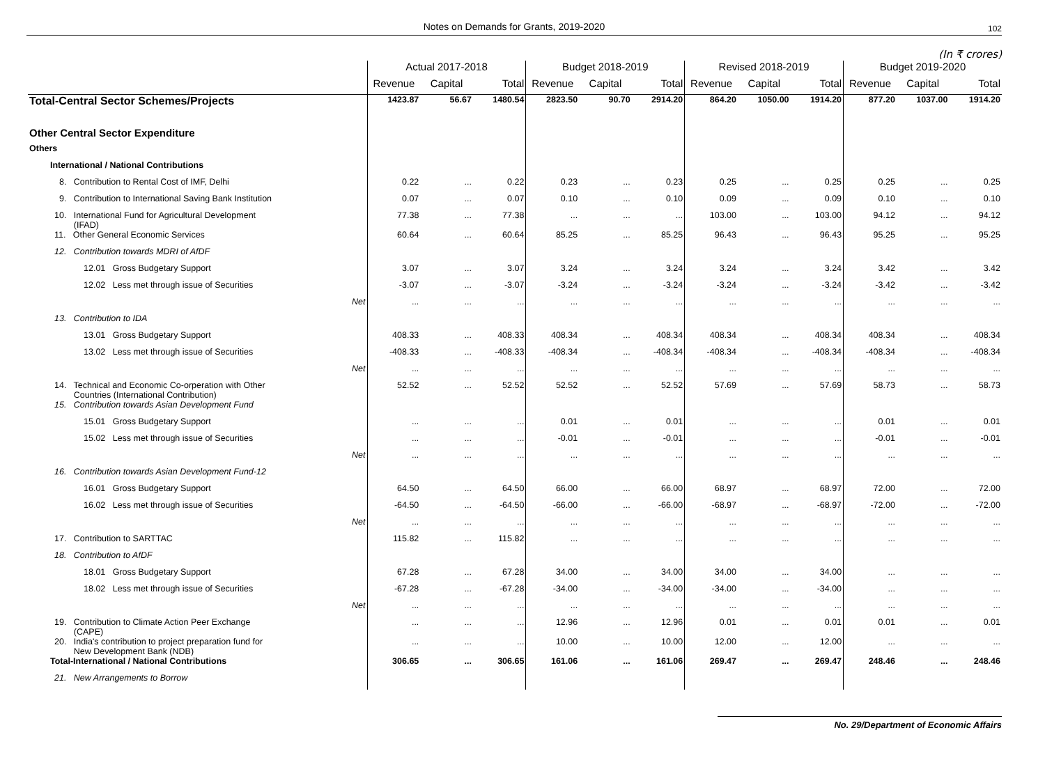Notes on Demands for Grants, 2019-2020 102
(In ₹ crores)
| | Actual 2017-2018 | | | Budget 2018-2019 | | | Revised 2018-2019 | | | Budget 2019-2020 | | |
| --- | --- | --- | --- | --- | --- | --- | --- | --- | --- | --- | --- | --- |
| | Revenue | Capital | Total | Revenue | Capital | Total | Revenue | Capital | Total | Revenue | Capital | Total |
| Total-Central Sector Schemes/Projects | 1423.87 | 56.67 | 1480.54 | 2823.50 | 90.70 | 2914.20 | 864.20 | 1050.00 | 1914.20 | 877.20 | 1037.00 | 1914.20 |
| Other Central Sector Expenditure | | | | | | | | | | | | |
| Others | | | | | | | | | | | | |
| International / National Contributions | | | | | | | | | | | | |
| 8. Contribution to Rental Cost of IMF, Delhi | 0.22 | ... | 0.22 | 0.23 | ... | 0.23 | 0.25 | ... | 0.25 | 0.25 | ... | 0.25 |
| 9. Contribution to International Saving Bank Institution | 0.07 | ... | 0.07 | 0.10 | ... | 0.10 | 0.09 | ... | 0.09 | 0.10 | ... | 0.10 |
| 10. International Fund for Agricultural Development (IFAD) | 77.38 | ... | 77.38 | ... | ... | ... | 103.00 | ... | 103.00 | 94.12 | ... | 94.12 |
| 11. Other General Economic Services | 60.64 | ... | 60.64 | 85.25 | ... | 85.25 | 96.43 | ... | 96.43 | 95.25 | ... | 95.25 |
| 12. Contribution towards MDRI of AfDF | | | | | | | | | | | | |
| 12.01 Gross Budgetary Support | 3.07 | ... | 3.07 | 3.24 | ... | 3.24 | 3.24 | ... | 3.24 | 3.42 | ... | 3.42 |
| 12.02 Less met through issue of Securities | -3.07 | ... | -3.07 | -3.24 | ... | -3.24 | -3.24 | ... | -3.24 | -3.42 | ... | -3.42 |
| Net | ... | ... | ... | ... | ... | ... | ... | ... | ... | ... | ... | ... |
| 13. Contribution to IDA | | | | | | | | | | | | |
| 13.01 Gross Budgetary Support | 408.33 | ... | 408.33 | 408.34 | ... | 408.34 | 408.34 | ... | 408.34 | 408.34 | ... | 408.34 |
| 13.02 Less met through issue of Securities | -408.33 | ... | -408.33 | -408.34 | ... | -408.34 | -408.34 | ... | -408.34 | -408.34 | ... | -408.34 |
| Net | ... | ... | ... | ... | ... | ... | ... | ... | ... | ... | ... | ... |
| 14. Technical and Economic Co-orperation with Other Countries (International Contribution) | 52.52 | ... | 52.52 | 52.52 | ... | 52.52 | 57.69 | ... | 57.69 | 58.73 | ... | 58.73 |
| 15. Contribution towards Asian Development Fund | | | | | | | | | | | | |
| 15.01 Gross Budgetary Support | ... | ... | ... | 0.01 | ... | 0.01 | ... | ... | ... | 0.01 | ... | 0.01 |
| 15.02 Less met through issue of Securities | ... | ... | ... | -0.01 | ... | -0.01 | ... | ... | ... | -0.01 | ... | -0.01 |
| Net | ... | ... | ... | ... | ... | ... | ... | ... | ... | ... | ... | ... |
| 16. Contribution towards Asian Development Fund-12 | | | | | | | | | | | | |
| 16.01 Gross Budgetary Support | 64.50 | ... | 64.50 | 66.00 | ... | 66.00 | 68.97 | ... | 68.97 | 72.00 | ... | 72.00 |
| 16.02 Less met through issue of Securities | -64.50 | ... | -64.50 | -66.00 | ... | -66.00 | -68.97 | ... | -68.97 | -72.00 | ... | -72.00 |
| Net | ... | ... | ... | ... | ... | ... | ... | ... | ... | ... | ... | ... |
| 17. Contribution to SARTTAC | 115.82 | ... | 115.82 | ... | ... | ... | ... | ... | ... | ... | ... | ... |
| 18. Contribution to AfDF | | | | | | | | | | | | |
| 18.01 Gross Budgetary Support | 67.28 | ... | 67.28 | 34.00 | ... | 34.00 | 34.00 | ... | 34.00 | ... | ... | ... |
| 18.02 Less met through issue of Securities | -67.28 | ... | -67.28 | -34.00 | ... | -34.00 | -34.00 | ... | -34.00 | ... | ... | ... |
| Net | ... | ... | ... | ... | ... | ... | ... | ... | ... | ... | ... | ... |
| 19. Contribution to Climate Action Peer Exchange (CAPE) | ... | ... | ... | 12.96 | ... | 12.96 | 0.01 | ... | 0.01 | 0.01 | ... | 0.01 |
| 20. India's contribution to project preparation fund for New Development Bank (NDB) | ... | ... | ... | 10.00 | ... | 10.00 | 12.00 | ... | 12.00 | ... | ... | ... |
| Total-International / National Contributions | 306.65 | ... | 306.65 | 161.06 | ... | 161.06 | 269.47 | ... | 269.47 | 248.46 | ... | 248.46 |
| 21. New Arrangements to Borrow | | | | | | | | | | | | |
No. 29/Department of Economic Affairs